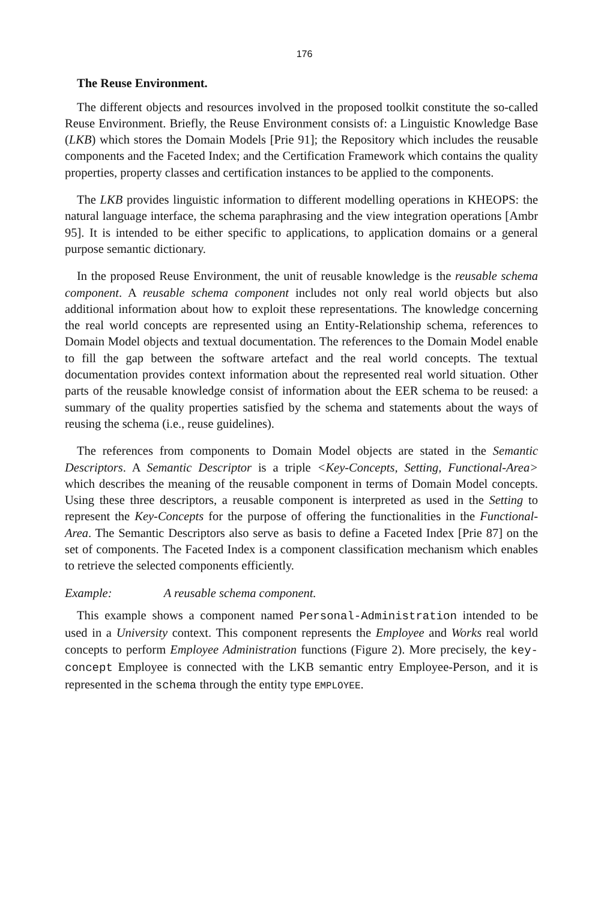176
The Reuse Environment.
The different objects and resources involved in the proposed toolkit constitute the so-called Reuse Environment. Briefly, the Reuse Environment consists of: a Linguistic Knowledge Base (LKB) which stores the Domain Models [Prie 91]; the Repository which includes the reusable components and the Faceted Index; and the Certification Framework which contains the quality properties, property classes and certification instances to be applied to the components.
The LKB provides linguistic information to different modelling operations in KHEOPS: the natural language interface, the schema paraphrasing and the view integration operations [Ambr 95]. It is intended to be either specific to applications, to application domains or a general purpose semantic dictionary.
In the proposed Reuse Environment, the unit of reusable knowledge is the reusable schema component. A reusable schema component includes not only real world objects but also additional information about how to exploit these representations. The knowledge concerning the real world concepts are represented using an Entity-Relationship schema, references to Domain Model objects and textual documentation. The references to the Domain Model enable to fill the gap between the software artefact and the real world concepts. The textual documentation provides context information about the represented real world situation. Other parts of the reusable knowledge consist of information about the EER schema to be reused: a summary of the quality properties satisfied by the schema and statements about the ways of reusing the schema (i.e., reuse guidelines).
The references from components to Domain Model objects are stated in the Semantic Descriptors. A Semantic Descriptor is a triple <Key-Concepts, Setting, Functional-Area> which describes the meaning of the reusable component in terms of Domain Model concepts. Using these three descriptors, a reusable component is interpreted as used in the Setting to represent the Key-Concepts for the purpose of offering the functionalities in the Functional-Area. The Semantic Descriptors also serve as basis to define a Faceted Index [Prie 87] on the set of components. The Faceted Index is a component classification mechanism which enables to retrieve the selected components efficiently.
Example: A reusable schema component.
This example shows a component named Personal-Administration intended to be used in a University context. This component represents the Employee and Works real world concepts to perform Employee Administration functions (Figure 2). More precisely, the key-concept Employee is connected with the LKB semantic entry Employee-Person, and it is represented in the schema through the entity type EMPLOYEE.